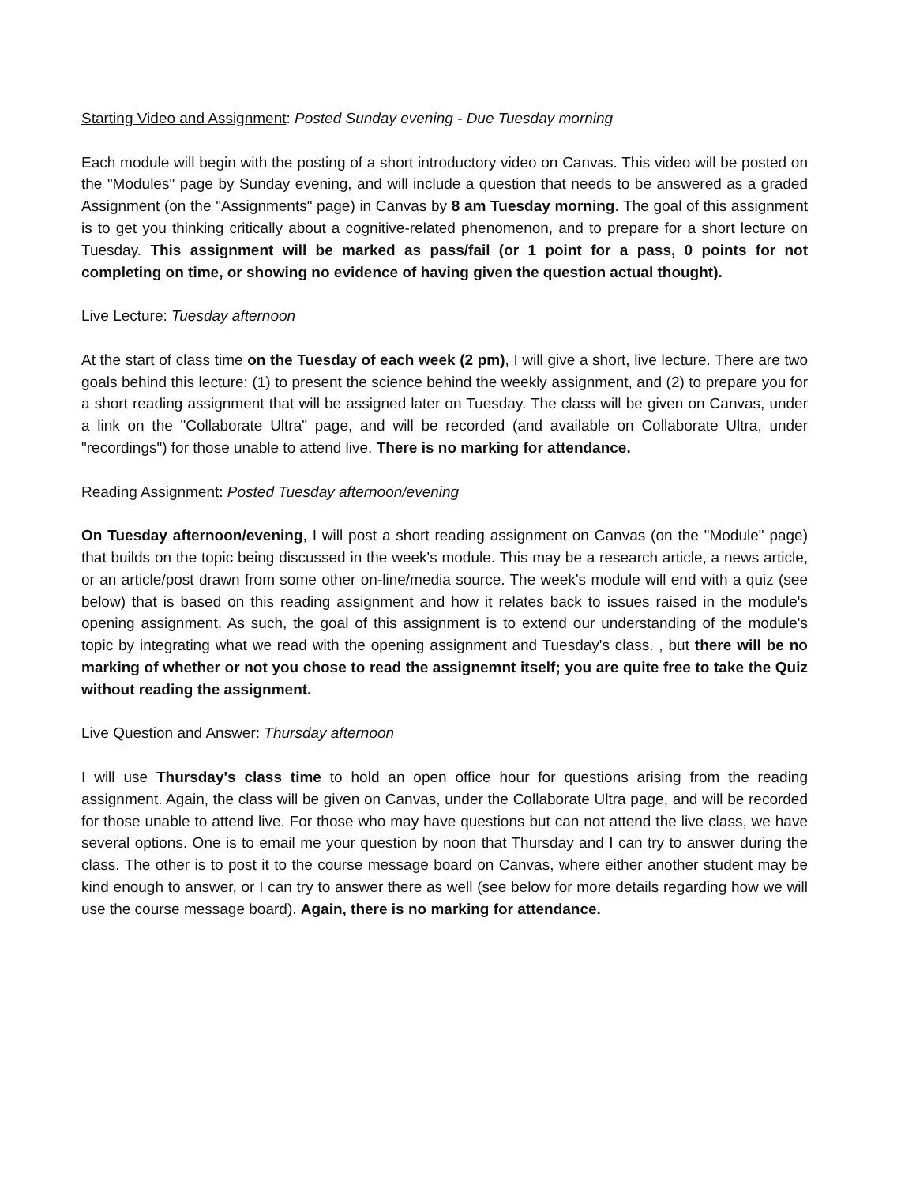Starting Video and Assignment: Posted Sunday evening - Due Tuesday morning
Each module will begin with the posting of a short introductory video on Canvas. This video will be posted on the "Modules" page by Sunday evening, and will include a question that needs to be answered as a graded Assignment (on the "Assignments" page) in Canvas by 8 am Tuesday morning. The goal of this assignment is to get you thinking critically about a cognitive-related phenomenon, and to prepare for a short lecture on Tuesday. This assignment will be marked as pass/fail (or 1 point for a pass, 0 points for not completing on time, or showing no evidence of having given the question actual thought).
Live Lecture: Tuesday afternoon
At the start of class time on the Tuesday of each week (2 pm), I will give a short, live lecture. There are two goals behind this lecture: (1) to present the science behind the weekly assignment, and (2) to prepare you for a short reading assignment that will be assigned later on Tuesday. The class will be given on Canvas, under a link on the "Collaborate Ultra" page, and will be recorded (and available on Collaborate Ultra, under "recordings") for those unable to attend live. There is no marking for attendance.
Reading Assignment: Posted Tuesday afternoon/evening
On Tuesday afternoon/evening, I will post a short reading assignment on Canvas (on the "Module" page) that builds on the topic being discussed in the week's module. This may be a research article, a news article, or an article/post drawn from some other on-line/media source. The week's module will end with a quiz (see below) that is based on this reading assignment and how it relates back to issues raised in the module's opening assignment. As such, the goal of this assignment is to extend our understanding of the module's topic by integrating what we read with the opening assignment and Tuesday's class. , but there will be no marking of whether or not you chose to read the assignemnt itself; you are quite free to take the Quiz without reading the assignment.
Live Question and Answer: Thursday afternoon
I will use Thursday's class time to hold an open office hour for questions arising from the reading assignment. Again, the class will be given on Canvas, under the Collaborate Ultra page, and will be recorded for those unable to attend live. For those who may have questions but can not attend the live class, we have several options. One is to email me your question by noon that Thursday and I can try to answer during the class. The other is to post it to the course message board on Canvas, where either another student may be kind enough to answer, or I can try to answer there as well (see below for more details regarding how we will use the course message board). Again, there is no marking for attendance.